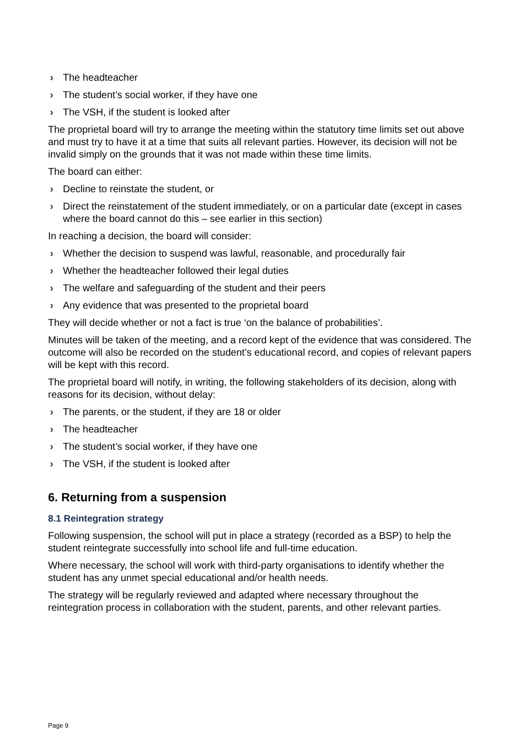› The headteacher
› The student’s social worker, if they have one
› The VSH, if the student is looked after
The proprietal board will try to arrange the meeting within the statutory time limits set out above and must try to have it at a time that suits all relevant parties. However, its decision will not be invalid simply on the grounds that it was not made within these time limits.
The board can either:
› Decline to reinstate the student, or
› Direct the reinstatement of the student immediately, or on a particular date (except in cases where the board cannot do this – see earlier in this section)
In reaching a decision, the board will consider:
› Whether the decision to suspend was lawful, reasonable, and procedurally fair
› Whether the headteacher followed their legal duties
› The welfare and safeguarding of the student and their peers
› Any evidence that was presented to the proprietal board
They will decide whether or not a fact is true ‘on the balance of probabilities’.
Minutes will be taken of the meeting, and a record kept of the evidence that was considered. The outcome will also be recorded on the student’s educational record, and copies of relevant papers will be kept with this record.
The proprietal board will notify, in writing, the following stakeholders of its decision, along with reasons for its decision, without delay:
› The parents, or the student, if they are 18 or older
› The headteacher
› The student’s social worker, if they have one
› The VSH, if the student is looked after
6. Returning from a suspension
8.1 Reintegration strategy
Following suspension, the school will put in place a strategy (recorded as a BSP) to help the student reintegrate successfully into school life and full-time education.
Where necessary, the school will work with third-party organisations to identify whether the student has any unmet special educational and/or health needs.
The strategy will be regularly reviewed and adapted where necessary throughout the reintegration process in collaboration with the student, parents, and other relevant parties.
Page 9